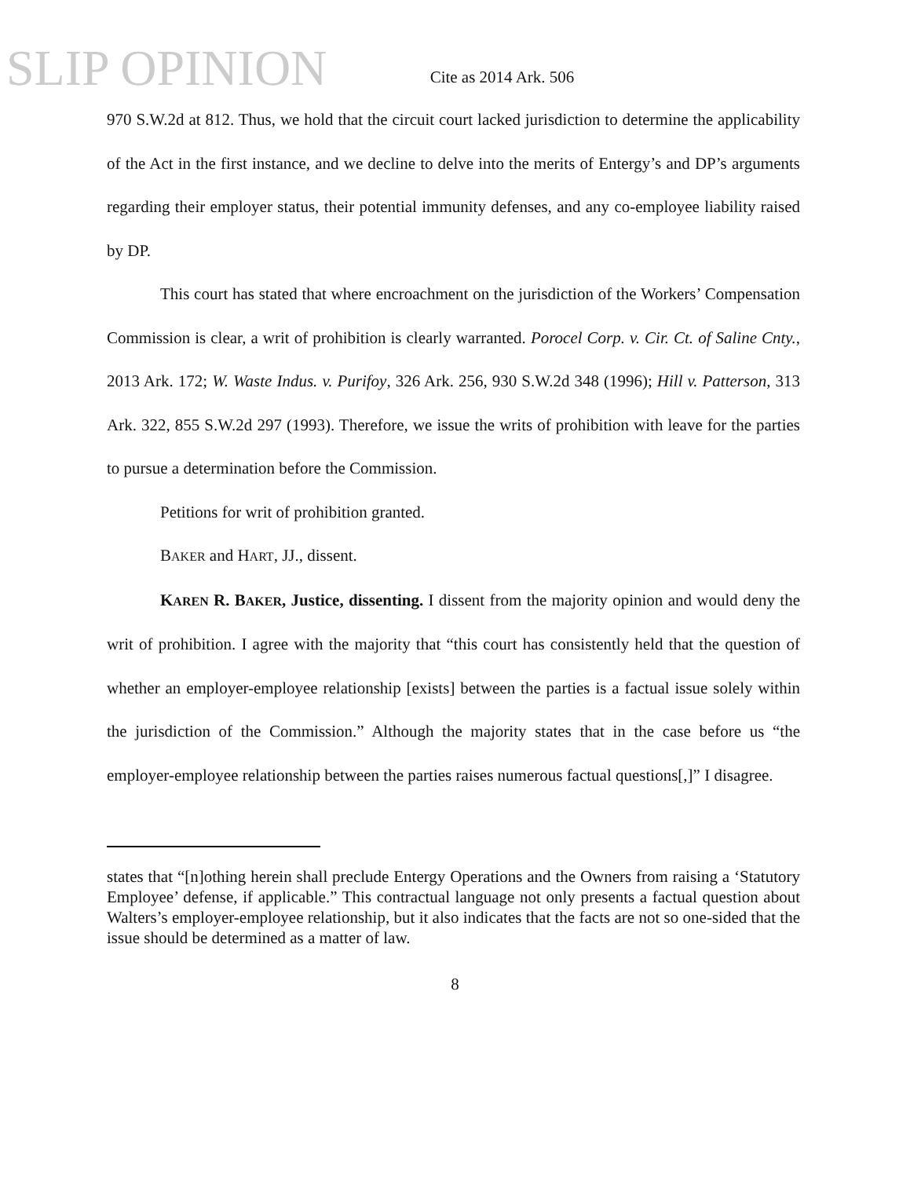SLIP OPINION
Cite as 2014 Ark. 506
970 S.W.2d at 812. Thus, we hold that the circuit court lacked jurisdiction to determine the applicability of the Act in the first instance, and we decline to delve into the merits of Entergy’s and DP’s arguments regarding their employer status, their potential immunity defenses, and any co-employee liability raised by DP.
This court has stated that where encroachment on the jurisdiction of the Workers’ Compensation Commission is clear, a writ of prohibition is clearly warranted. Porocel Corp. v. Cir. Ct. of Saline Cnty., 2013 Ark. 172; W. Waste Indus. v. Purifoy, 326 Ark. 256, 930 S.W.2d 348 (1996); Hill v. Patterson, 313 Ark. 322, 855 S.W.2d 297 (1993). Therefore, we issue the writs of prohibition with leave for the parties to pursue a determination before the Commission.
Petitions for writ of prohibition granted.
BAKER and HART, JJ., dissent.
KAREN R. BAKER, Justice, dissenting. I dissent from the majority opinion and would deny the writ of prohibition. I agree with the majority that “this court has consistently held that the question of whether an employer-employee relationship [exists] between the parties is a factual issue solely within the jurisdiction of the Commission.” Although the majority states that in the case before us “the employer-employee relationship between the parties raises numerous factual questions[,]” I disagree.
states that “[n]othing herein shall preclude Entergy Operations and the Owners from raising a ‘Statutory Employee’ defense, if applicable.” This contractual language not only presents a factual question about Walters’s employer-employee relationship, but it also indicates that the facts are not so one-sided that the issue should be determined as a matter of law.
8